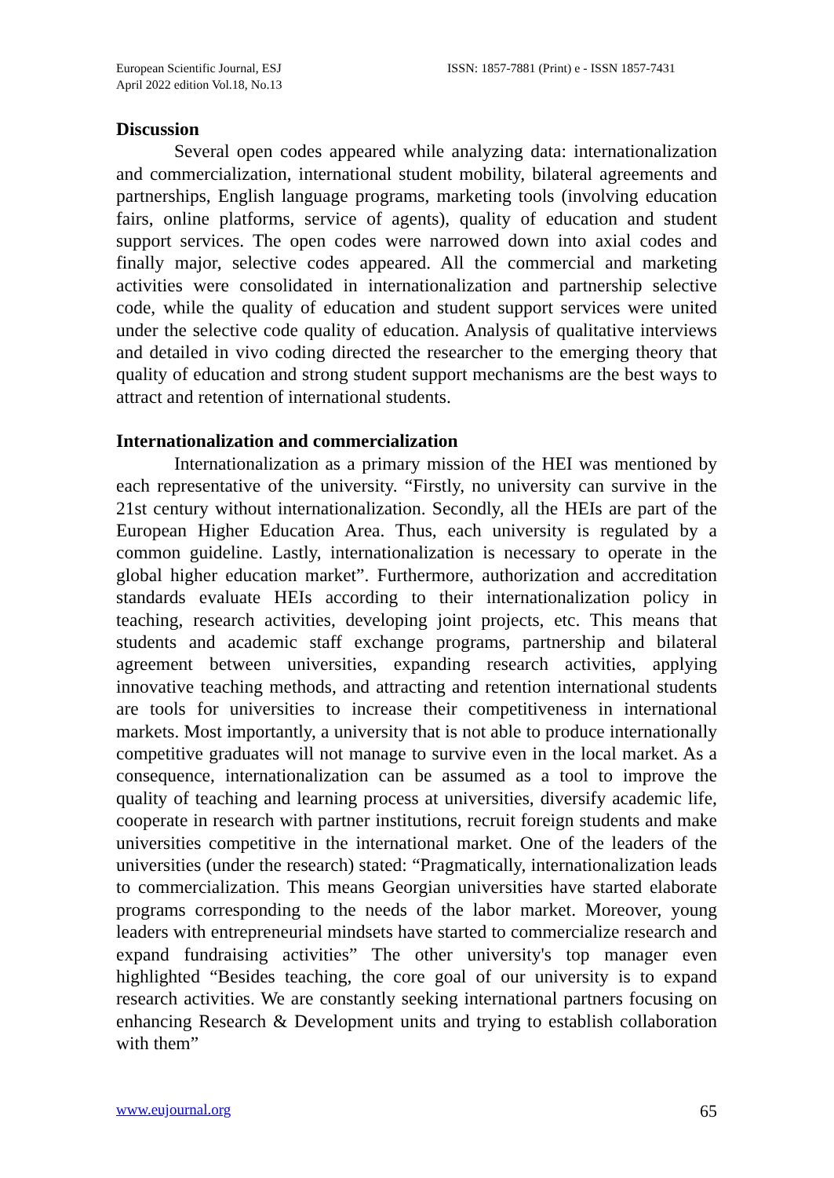European Scientific Journal, ESJ
April 2022 edition Vol.18, No.13
ISSN: 1857-7881 (Print) e - ISSN 1857-7431
Discussion
Several open codes appeared while analyzing data: internationalization and commercialization, international student mobility, bilateral agreements and partnerships, English language programs, marketing tools (involving education fairs, online platforms, service of agents), quality of education and student support services. The open codes were narrowed down into axial codes and finally major, selective codes appeared. All the commercial and marketing activities were consolidated in internationalization and partnership selective code, while the quality of education and student support services were united under the selective code quality of education. Analysis of qualitative interviews and detailed in vivo coding directed the researcher to the emerging theory that quality of education and strong student support mechanisms are the best ways to attract and retention of international students.
Internationalization and commercialization
Internationalization as a primary mission of the HEI was mentioned by each representative of the university. “Firstly, no university can survive in the 21st century without internationalization. Secondly, all the HEIs are part of the European Higher Education Area. Thus, each university is regulated by a common guideline. Lastly, internationalization is necessary to operate in the global higher education market”. Furthermore, authorization and accreditation standards evaluate HEIs according to their internationalization policy in teaching, research activities, developing joint projects, etc. This means that students and academic staff exchange programs, partnership and bilateral agreement between universities, expanding research activities, applying innovative teaching methods, and attracting and retention international students are tools for universities to increase their competitiveness in international markets. Most importantly, a university that is not able to produce internationally competitive graduates will not manage to survive even in the local market. As a consequence, internationalization can be assumed as a tool to improve the quality of teaching and learning process at universities, diversify academic life, cooperate in research with partner institutions, recruit foreign students and make universities competitive in the international market. One of the leaders of the universities (under the research) stated: “Pragmatically, internationalization leads to commercialization. This means Georgian universities have started elaborate programs corresponding to the needs of the labor market. Moreover, young leaders with entrepreneurial mindsets have started to commercialize research and expand fundraising activities” The other university's top manager even highlighted “Besides teaching, the core goal of our university is to expand research activities. We are constantly seeking international partners focusing on enhancing Research & Development units and trying to establish collaboration with them”
www.eujournal.org 65